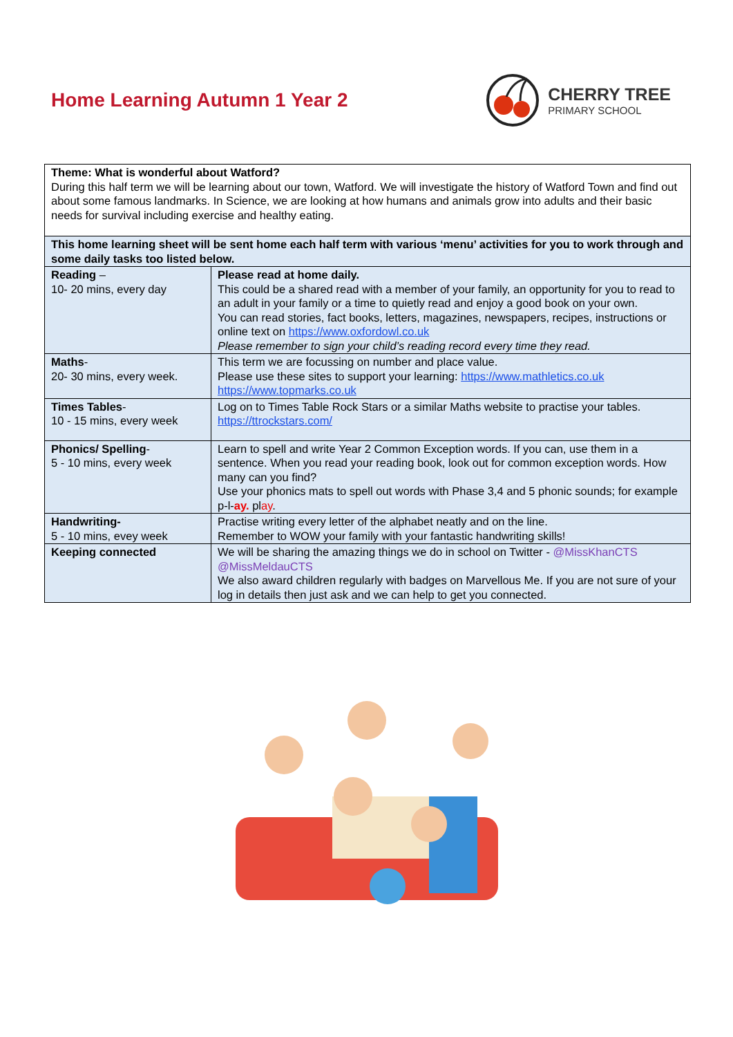Home Learning Autumn 1 Year 2
CHERRY TREE
PRIMARY SCHOOL
| Theme: What is wonderful about Watford? During this half term we will be learning about our town, Watford. We will investigate the history of Watford Town and find out about some famous landmarks. In Science, we are looking at how humans and animals grow into adults and their basic needs for survival including exercise and healthy eating. | |
| This home learning sheet will be sent home each half term with various ‘menu’ activities for you to work through and some daily tasks too listed below. | |
| Reading – 10- 20 mins, every day | Please read at home daily. This could be a shared read with a member of your family, an opportunity for you to read to an adult in your family or a time to quietly read and enjoy a good book on your own. You can read stories, fact books, letters, magazines, newspapers, recipes, instructions or online text on https://www.oxfordowl.co.uk Please remember to sign your child’s reading record every time they read. |
| Maths - 20- 30 mins, every week. | This term we are focussing on number and place value. Please use these sites to support your learning: https://www.mathletics.co.uk https://www.topmarks.co.uk |
| Times Tables - 10 - 15 mins, every week | Log on to Times Table Rock Stars or a similar Maths website to practise your tables. https://ttrockstars.com/ |
| Phonics/ Spelling - 5 - 10 mins, every week | Learn to spell and write Year 2 Common Exception words. If you can, use them in a sentence. When you read your reading book, look out for common exception words. How many can you find? Use your phonics mats to spell out words with Phase 3,4 and 5 phonic sounds; for example p-l- ay. pl ay . |
| Handwriting- 5 - 10 mins, evey week | Practise writing every letter of the alphabet neatly and on the line. Remember to WOW your family with your fantastic handwriting skills! |
| Keeping connected | We will be sharing the amazing things we do in school on Twitter - @MissKhanCTS @MissMeldauCTS We also award children regularly with badges on Marvellous Me. If you are not sure of your log in details then just ask and we can help to get you connected. |